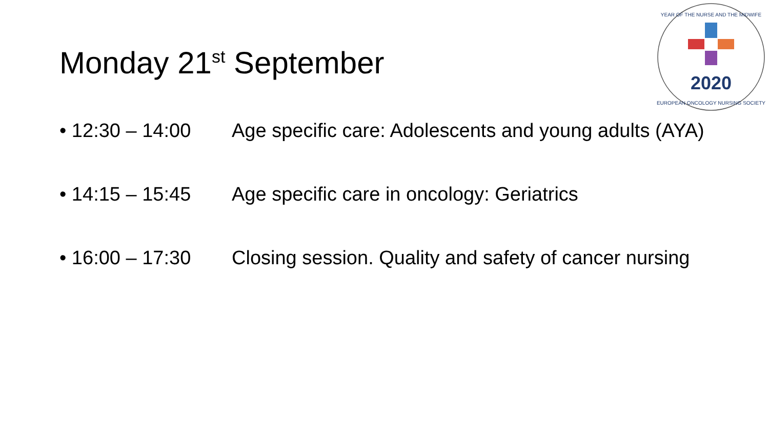Monday 21<sup>st</sup> September
2020
YEAR OF THE NURSE AND THE MIDWIFE
EUROPEAN ONCOLOGY NURSING SOCIETY
• 12:30 – 14:00 Age specific care: Adolescents and young adults (AYA)
• 14:15 – 15:45 Age specific care in oncology: Geriatrics
• 16:00 – 17:30 Closing session. Quality and safety of cancer nursing